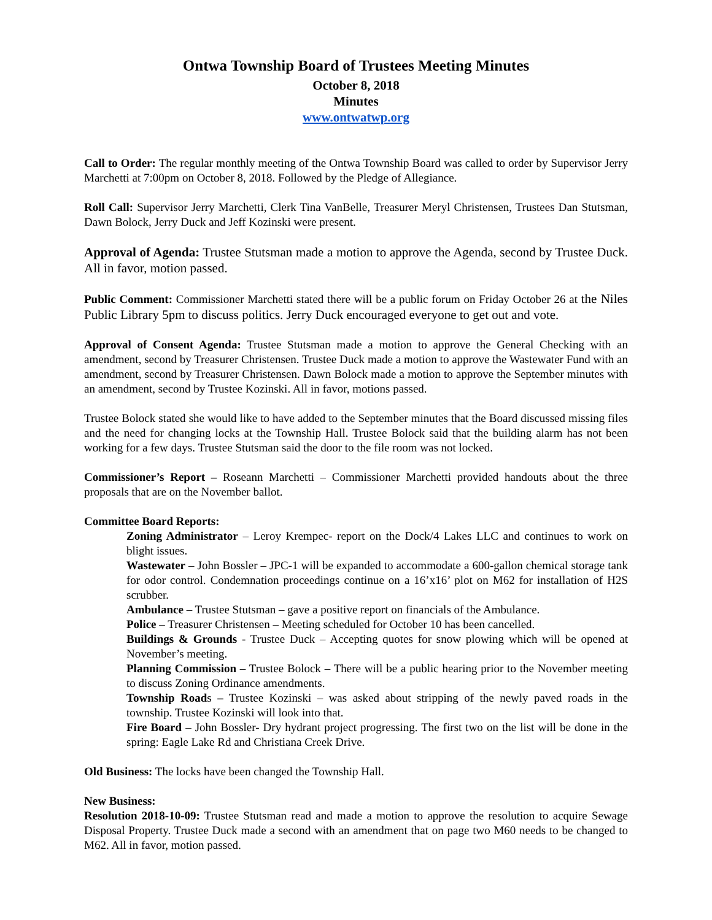Ontwa Township Board of Trustees Meeting Minutes
October 8, 2018
Minutes
www.ontwatwp.org
Call to Order: The regular monthly meeting of the Ontwa Township Board was called to order by Supervisor Jerry Marchetti at 7:00pm on October 8, 2018. Followed by the Pledge of Allegiance.
Roll Call: Supervisor Jerry Marchetti, Clerk Tina VanBelle, Treasurer Meryl Christensen, Trustees Dan Stutsman, Dawn Bolock, Jerry Duck and Jeff Kozinski were present.
Approval of Agenda: Trustee Stutsman made a motion to approve the Agenda, second by Trustee Duck. All in favor, motion passed.
Public Comment: Commissioner Marchetti stated there will be a public forum on Friday October 26 at the Niles Public Library 5pm to discuss politics. Jerry Duck encouraged everyone to get out and vote.
Approval of Consent Agenda: Trustee Stutsman made a motion to approve the General Checking with an amendment, second by Treasurer Christensen. Trustee Duck made a motion to approve the Wastewater Fund with an amendment, second by Treasurer Christensen. Dawn Bolock made a motion to approve the September minutes with an amendment, second by Trustee Kozinski. All in favor, motions passed.
Trustee Bolock stated she would like to have added to the September minutes that the Board discussed missing files and the need for changing locks at the Township Hall. Trustee Bolock said that the building alarm has not been working for a few days. Trustee Stutsman said the door to the file room was not locked.
Commissioner’s Report – Roseann Marchetti – Commissioner Marchetti provided handouts about the three proposals that are on the November ballot.
Committee Board Reports:
Zoning Administrator – Leroy Krempec- report on the Dock/4 Lakes LLC and continues to work on blight issues.
Wastewater – John Bossler – JPC-1 will be expanded to accommodate a 600-gallon chemical storage tank for odor control. Condemnation proceedings continue on a 16’x16’ plot on M62 for installation of H2S scrubber.
Ambulance – Trustee Stutsman – gave a positive report on financials of the Ambulance.
Police – Treasurer Christensen – Meeting scheduled for October 10 has been cancelled.
Buildings & Grounds - Trustee Duck – Accepting quotes for snow plowing which will be opened at November’s meeting.
Planning Commission – Trustee Bolock – There will be a public hearing prior to the November meeting to discuss Zoning Ordinance amendments.
Township Roads – Trustee Kozinski – was asked about stripping of the newly paved roads in the township. Trustee Kozinski will look into that.
Fire Board – John Bossler- Dry hydrant project progressing. The first two on the list will be done in the spring: Eagle Lake Rd and Christiana Creek Drive.
Old Business: The locks have been changed the Township Hall.
New Business:
Resolution 2018-10-09: Trustee Stutsman read and made a motion to approve the resolution to acquire Sewage Disposal Property. Trustee Duck made a second with an amendment that on page two M60 needs to be changed to M62. All in favor, motion passed.